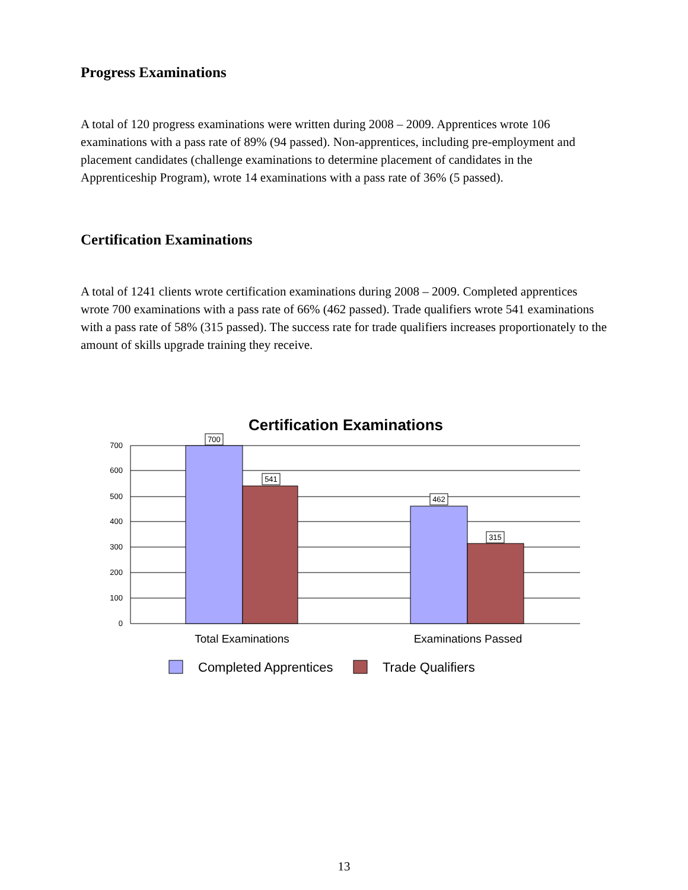Progress Examinations
A total of 120 progress examinations were written during 2008 – 2009. Apprentices wrote 106 examinations with a pass rate of 89% (94 passed). Non-apprentices, including pre-employment and placement candidates (challenge examinations to determine placement of candidates in the Apprenticeship Program), wrote 14 examinations with a pass rate of 36% (5 passed).
Certification Examinations
A total of 1241 clients wrote certification examinations during 2008 – 2009. Completed apprentices wrote 700 examinations with a pass rate of 66% (462 passed). Trade qualifiers wrote 541 examinations with a pass rate of 58% (315 passed). The success rate for trade qualifiers increases proportionately to the amount of skills upgrade training they receive.
Certification Examinations
700
600
500
400
300
200
100
0
700
541
462
315
Total Examinations
Examinations Passed
Completed Apprentices
Trade Qualifiers
13